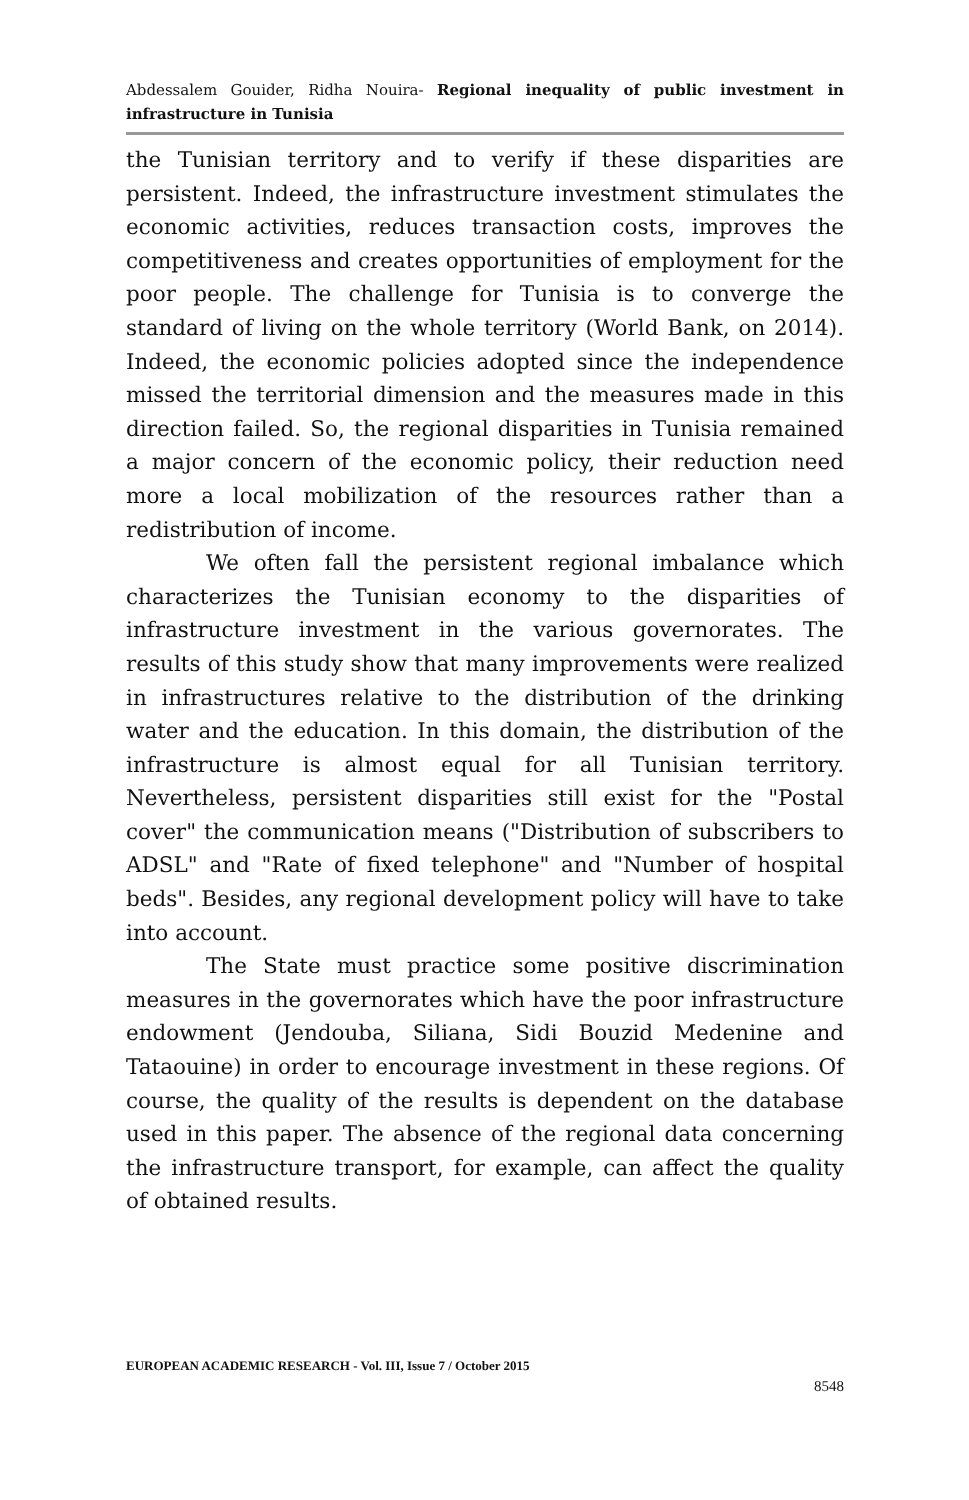Abdessalem Gouider, Ridha Nouira- Regional inequality of public investment in infrastructure in Tunisia
the Tunisian territory and to verify if these disparities are persistent. Indeed, the infrastructure investment stimulates the economic activities, reduces transaction costs, improves the competitiveness and creates opportunities of employment for the poor people. The challenge for Tunisia is to converge the standard of living on the whole territory (World Bank, on 2014). Indeed, the economic policies adopted since the independence missed the territorial dimension and the measures made in this direction failed. So, the regional disparities in Tunisia remained a major concern of the economic policy, their reduction need more a local mobilization of the resources rather than a redistribution of income.
We often fall the persistent regional imbalance which characterizes the Tunisian economy to the disparities of infrastructure investment in the various governorates. The results of this study show that many improvements were realized in infrastructures relative to the distribution of the drinking water and the education. In this domain, the distribution of the infrastructure is almost equal for all Tunisian territory. Nevertheless, persistent disparities still exist for the "Postal cover" the communication means ("Distribution of subscribers to ADSL" and "Rate of fixed telephone" and "Number of hospital beds". Besides, any regional development policy will have to take into account.
The State must practice some positive discrimination measures in the governorates which have the poor infrastructure endowment (Jendouba, Siliana, Sidi Bouzid Medenine and Tataouine) in order to encourage investment in these regions. Of course, the quality of the results is dependent on the database used in this paper. The absence of the regional data concerning the infrastructure transport, for example, can affect the quality of obtained results.
EUROPEAN ACADEMIC RESEARCH - Vol. III, Issue 7 / October 2015
8548